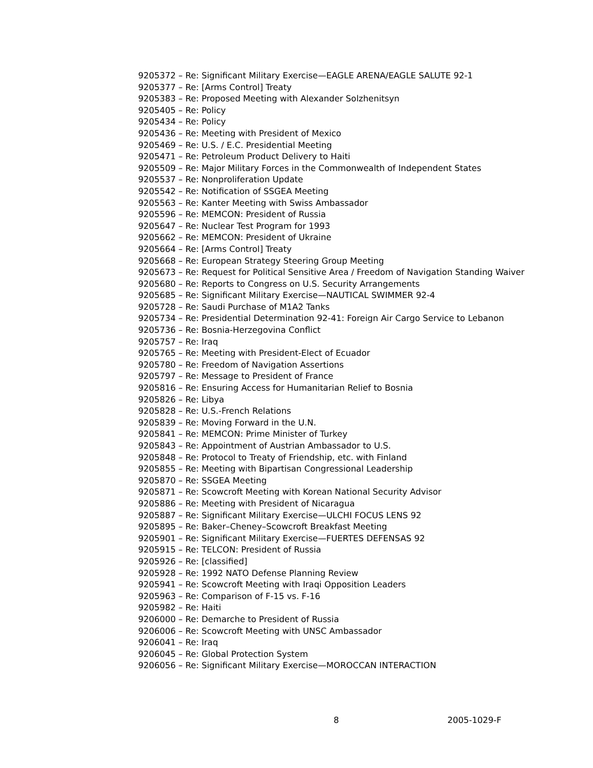9205372 – Re: Significant Military Exercise—EAGLE ARENA/EAGLE SALUTE 92-1
9205377 – Re: [Arms Control] Treaty
9205383 – Re: Proposed Meeting with Alexander Solzhenitsyn
9205405 – Re: Policy
9205434 – Re: Policy
9205436 – Re: Meeting with President of Mexico
9205469 – Re: U.S. / E.C. Presidential Meeting
9205471 – Re: Petroleum Product Delivery to Haiti
9205509 – Re: Major Military Forces in the Commonwealth of Independent States
9205537 – Re: Nonproliferation Update
9205542 – Re: Notification of SSGEA Meeting
9205563 – Re: Kanter Meeting with Swiss Ambassador
9205596 – Re: MEMCON: President of Russia
9205647 – Re: Nuclear Test Program for 1993
9205662 – Re: MEMCON: President of Ukraine
9205664 – Re: [Arms Control] Treaty
9205668 – Re: European Strategy Steering Group Meeting
9205673 – Re: Request for Political Sensitive Area / Freedom of Navigation Standing Waiver
9205680 – Re: Reports to Congress on U.S. Security Arrangements
9205685 – Re: Significant Military Exercise—NAUTICAL SWIMMER 92-4
9205728 – Re: Saudi Purchase of M1A2 Tanks
9205734 – Re: Presidential Determination 92-41: Foreign Air Cargo Service to Lebanon
9205736 – Re: Bosnia-Herzegovina Conflict
9205757 – Re: Iraq
9205765 – Re: Meeting with President-Elect of Ecuador
9205780 – Re: Freedom of Navigation Assertions
9205797 – Re: Message to President of France
9205816 – Re: Ensuring Access for Humanitarian Relief to Bosnia
9205826 – Re: Libya
9205828 – Re: U.S.-French Relations
9205839 – Re: Moving Forward in the U.N.
9205841 – Re: MEMCON: Prime Minister of Turkey
9205843 – Re: Appointment of Austrian Ambassador to U.S.
9205848 – Re: Protocol to Treaty of Friendship, etc. with Finland
9205855 – Re: Meeting with Bipartisan Congressional Leadership
9205870 – Re: SSGEA Meeting
9205871 – Re: Scowcroft Meeting with Korean National Security Advisor
9205886 – Re: Meeting with President of Nicaragua
9205887 – Re: Significant Military Exercise—ULCHI FOCUS LENS 92
9205895 – Re: Baker–Cheney–Scowcroft Breakfast Meeting
9205901 – Re: Significant Military Exercise—FUERTES DEFENSAS 92
9205915 – Re: TELCON: President of Russia
9205926 – Re: [classified]
9205928 – Re: 1992 NATO Defense Planning Review
9205941 – Re: Scowcroft Meeting with Iraqi Opposition Leaders
9205963 – Re: Comparison of F-15 vs. F-16
9205982 – Re: Haiti
9206000 – Re: Demarche to President of Russia
9206006 – Re: Scowcroft Meeting with UNSC Ambassador
9206041 – Re: Iraq
9206045 – Re: Global Protection System
9206056 – Re: Significant Military Exercise—MOROCCAN INTERACTION
8 2005-1029-F